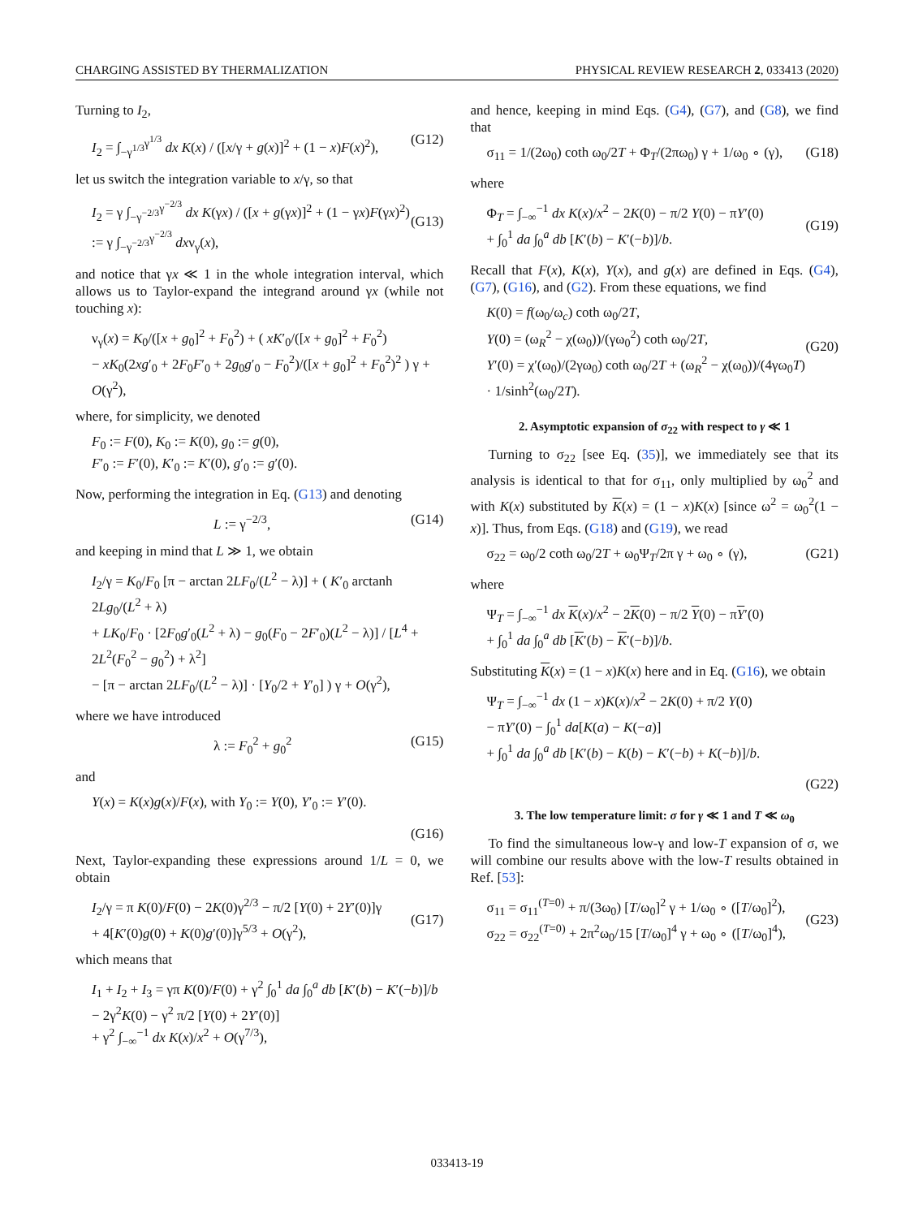CHARGING ASSISTED BY THERMALIZATION PHYSICAL REVIEW RESEARCH 2, 033413 (2020)
Turning to I<sub>2</sub>,
I<sub>2</sub> = ∫<sub>−γ<sup>1/3</sup></sub><sup>γ<sup>1/3</sup></sup> dx K(x) / ([x/γ + g(x)]<sup>2</sup> + (1 − x)F(x)<sup>2</sup>), (G12)
let us switch the integration variable to x/γ, so that
I<sub>2</sub> = γ ∫<sub>−γ<sup>−2/3</sup></sub><sup>γ<sup>−2/3</sup></sup> dx K(γx) / ([x + g(γx)]<sup>2</sup> + (1 − γx)F(γx)<sup>2</sup>)
:= γ ∫<sub>−γ<sup>−2/3</sup></sub><sup>γ<sup>−2/3</sup></sup> dxν<sub>γ</sub>(x),
(G13)
and notice that γx ≪ 1 in the whole integration interval, which allows us to Taylor-expand the integrand around γx (while not touching x):
ν<sub>γ</sub>(x) = K<sub>0</sub>/([x + g<sub>0</sub>]<sup>2</sup> + F<sub>0</sub><sup>2</sup>) + ( xK′<sub>0</sub>/([x + g<sub>0</sub>]<sup>2</sup> + F<sub>0</sub><sup>2</sup>)
− xK<sub>0</sub>(2xg′<sub>0</sub> + 2F<sub>0</sub>F′<sub>0</sub> + 2g<sub>0</sub>g′<sub>0</sub> − F<sub>0</sub><sup>2</sup>)/([x + g<sub>0</sub>]<sup>2</sup> + F<sub>0</sub><sup>2</sup>)<sup>2</sup> ) γ + O(γ<sup>2</sup>),
where, for simplicity, we denoted
F<sub>0</sub> := F(0), K<sub>0</sub> := K(0), g<sub>0</sub> := g(0),
F′<sub>0</sub> := F′(0), K′<sub>0</sub> := K′(0), g′<sub>0</sub> := g′(0).
Now, performing the integration in Eq. (G13) and denoting
L := γ<sup>−2/3</sup>, (G14)
and keeping in mind that L ≫ 1, we obtain
I<sub>2</sub>/γ = K<sub>0</sub>/F<sub>0</sub> [π − arctan 2LF<sub>0</sub>/(L<sup>2</sup> − λ)] + ( K′<sub>0</sub> arctanh 2Lg<sub>0</sub>/(L<sup>2</sup> + λ)
+ LK<sub>0</sub>/F<sub>0</sub> · [2F<sub>0</sub>g′<sub>0</sub>(L<sup>2</sup> + λ) − g<sub>0</sub>(F<sub>0</sub> − 2F′<sub>0</sub>)(L<sup>2</sup> − λ)] / [L<sup>4</sup> + 2L<sup>2</sup>(F<sub>0</sub><sup>2</sup> − g<sub>0</sub><sup>2</sup>) + λ<sup>2</sup>]
− [π − arctan 2LF<sub>0</sub>/(L<sup>2</sup> − λ)] · [Y<sub>0</sub>/2 + Y′<sub>0</sub>] ) γ + O(γ<sup>2</sup>),
where we have introduced
λ := F<sub>0</sub><sup>2</sup> + g<sub>0</sub><sup>2</sup> (G15)
and
Y(x) = K(x)g(x)/F(x), with Y<sub>0</sub> := Y(0), Y′<sub>0</sub> := Y′(0).
(G16)
Next, Taylor-expanding these expressions around 1/L = 0, we obtain
I<sub>2</sub>/γ = π K(0)/F(0) − 2K(0)γ<sup>2/3</sup> − π/2 [Y(0) + 2Y′(0)]γ
+ 4[K′(0)g(0) + K(0)g′(0)]γ<sup>5/3</sup> + O(γ<sup>2</sup>),
(G17)
which means that
I<sub>1</sub> + I<sub>2</sub> + I<sub>3</sub> = γπ K(0)/F(0) + γ<sup>2</sup> ∫<sub>0</sub><sup>1</sup> da ∫<sub>0</sub><sup>a</sup> db [K′(b) − K′(−b)]/b
− 2γ<sup>2</sup>K(0) − γ<sup>2</sup> π/2 [Y(0) + 2Y′(0)]
+ γ<sup>2</sup> ∫<sub>−∞</sub><sup>−1</sup> dx K(x)/x<sup>2</sup> + O(γ<sup>7/3</sup>),
and hence, keeping in mind Eqs. (G4), (G7), and (G8), we find that
σ<sub>11</sub> = 1/(2ω<sub>0</sub>) coth ω<sub>0</sub>/2T + Φ<sub>T</sub>/(2πω<sub>0</sub>) γ + 1/ω<sub>0</sub> ∘ (γ), (G18)
where
Φ<sub>T</sub> = ∫<sub>−∞</sub><sup>−1</sup> dx K(x)/x<sup>2</sup> − 2K(0) − π/2 Y(0) − πY′(0)
+ ∫<sub>0</sub><sup>1</sup> da ∫<sub>0</sub><sup>a</sup> db [K′(b) − K′(−b)]/b.
(G19)
Recall that F(x), K(x), Y(x), and g(x) are defined in Eqs. (G4), (G7), (G16), and (G2). From these equations, we find
K(0) = f(ω<sub>0</sub>/ω<sub>c</sub>) coth ω<sub>0</sub>/2T,
Y(0) = (ω<sub>R</sub><sup>2</sup> − χ(ω<sub>0</sub>))/(γω<sub>0</sub><sup>2</sup>) coth ω<sub>0</sub>/2T,
Y′(0) = χ′(ω<sub>0</sub>)/(2γω<sub>0</sub>) coth ω<sub>0</sub>/2T + (ω<sub>R</sub><sup>2</sup> − χ(ω<sub>0</sub>))/(4γω<sub>0</sub>T) · 1/sinh<sup>2</sup>(ω<sub>0</sub>/2T).
(G20)
2. Asymptotic expansion of σ<sub>22</sub> with respect to γ ≪ 1
Turning to σ<sub>22</sub> [see Eq. (35)], we immediately see that its analysis is identical to that for σ<sub>11</sub>, only multiplied by ω<sub>0</sub><sup>2</sup> and with K(x) substituted by K(x) = (1 − x)K(x) [since ω<sup>2</sup> = ω<sub>0</sub><sup>2</sup>(1 − x)]. Thus, from Eqs. (G18) and (G19), we read
σ<sub>22</sub> = ω<sub>0</sub>/2 coth ω<sub>0</sub>/2T + ω<sub>0</sub>Ψ<sub>T</sub>/2π γ + ω<sub>0</sub> ∘ (γ), (G21)
where
Ψ<sub>T</sub> = ∫<sub>−∞</sub><sup>−1</sup> dx K(x)/x<sup>2</sup> − 2K(0) − π/2 Y(0) − πY′(0)
+ ∫<sub>0</sub><sup>1</sup> da ∫<sub>0</sub><sup>a</sup> db [K′(b) − K′(−b)]/b.
Substituting K(x) = (1 − x)K(x) here and in Eq. (G16), we obtain
Ψ<sub>T</sub> = ∫<sub>−∞</sub><sup>−1</sup> dx (1 − x)K(x)/x<sup>2</sup> − 2K(0) + π/2 Y(0)
− πY′(0) − ∫<sub>0</sub><sup>1</sup> da[K(a) − K(−a)]
+ ∫<sub>0</sub><sup>1</sup> da ∫<sub>0</sub><sup>a</sup> db [K′(b) − K(b) − K′(−b) + K(−b)]/b.
(G22)
3. The low temperature limit: σ for γ ≪ 1 and T ≪ ω<sub>0</sub>
To find the simultaneous low-γ and low-T expansion of σ, we will combine our results above with the low-T results obtained in Ref. [53]:
σ<sub>11</sub> = σ<sub>11</sub><sup>(T=0)</sup> + π/(3ω<sub>0</sub>) [T/ω<sub>0</sub>]<sup>2</sup> γ + 1/ω<sub>0</sub> ∘ ([T/ω<sub>0</sub>]<sup>2</sup>),
σ<sub>22</sub> = σ<sub>22</sub><sup>(T=0)</sup> + 2π<sup>2</sup>ω<sub>0</sub>/15 [T/ω<sub>0</sub>]<sup>4</sup> γ + ω<sub>0</sub> ∘ ([T/ω<sub>0</sub>]<sup>4</sup>),
(G23)
033413-19